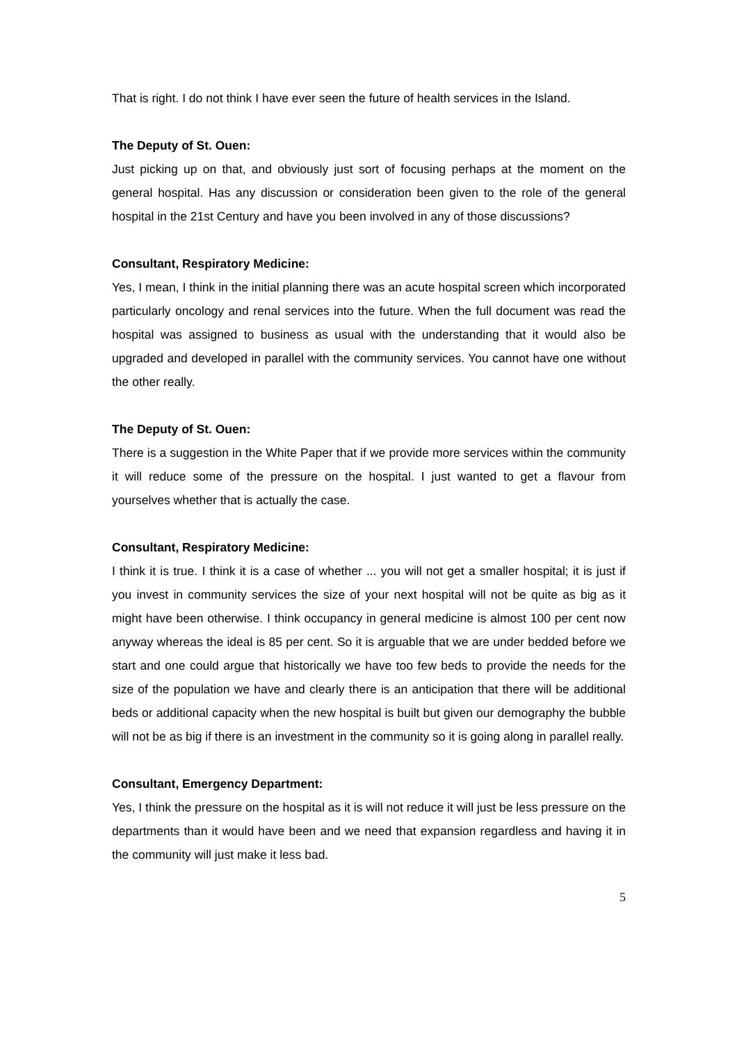That is right. I do not think I have ever seen the future of health services in the Island.
The Deputy of St. Ouen:
Just picking up on that, and obviously just sort of focusing perhaps at the moment on the general hospital. Has any discussion or consideration been given to the role of the general hospital in the 21st Century and have you been involved in any of those discussions?
Consultant, Respiratory Medicine:
Yes, I mean, I think in the initial planning there was an acute hospital screen which incorporated particularly oncology and renal services into the future. When the full document was read the hospital was assigned to business as usual with the understanding that it would also be upgraded and developed in parallel with the community services. You cannot have one without the other really.
The Deputy of St. Ouen:
There is a suggestion in the White Paper that if we provide more services within the community it will reduce some of the pressure on the hospital. I just wanted to get a flavour from yourselves whether that is actually the case.
Consultant, Respiratory Medicine:
I think it is true. I think it is a case of whether ... you will not get a smaller hospital; it is just if you invest in community services the size of your next hospital will not be quite as big as it might have been otherwise. I think occupancy in general medicine is almost 100 per cent now anyway whereas the ideal is 85 per cent. So it is arguable that we are under bedded before we start and one could argue that historically we have too few beds to provide the needs for the size of the population we have and clearly there is an anticipation that there will be additional beds or additional capacity when the new hospital is built but given our demography the bubble will not be as big if there is an investment in the community so it is going along in parallel really.
Consultant, Emergency Department:
Yes, I think the pressure on the hospital as it is will not reduce it will just be less pressure on the departments than it would have been and we need that expansion regardless and having it in the community will just make it less bad.
5